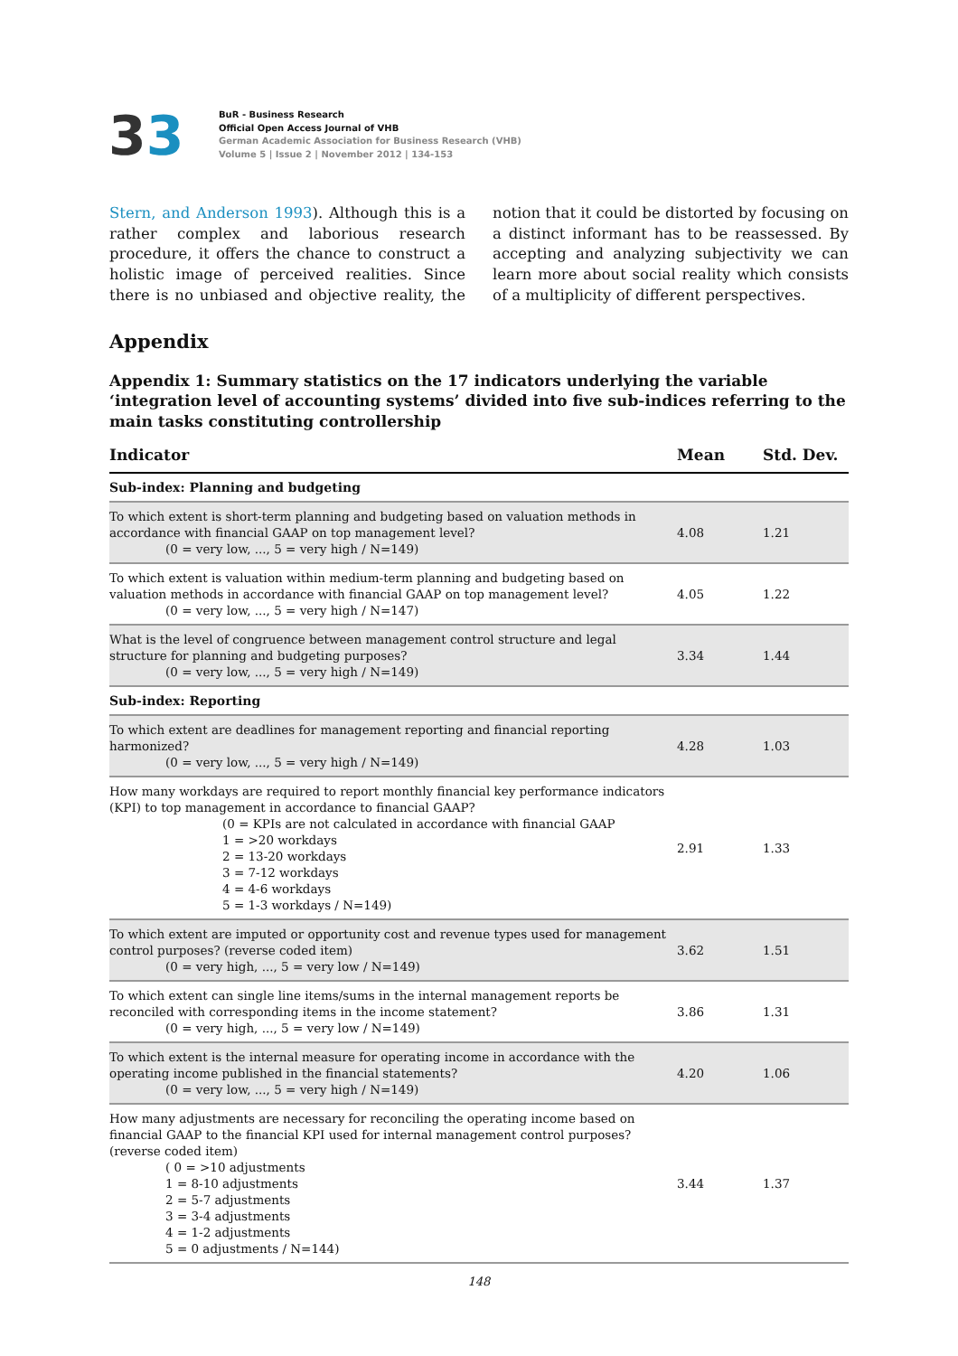33
BuR - Business Research
Official Open Access Journal of VHB
German Academic Association for Business Research (VHB)
Volume 5 | Issue 2 | November 2012 | 134-153
Stern, and Anderson 1993). Although this is a rather complex and laborious research procedure, it offers the chance to construct a holistic image of perceived realities. Since there is no unbiased and objective reality, the notion that it could be distorted by focusing on a distinct informant has to be reassessed. By accepting and analyzing subjectivity we can learn more about social reality which consists of a multiplicity of different perspectives.
Appendix
Appendix 1: Summary statistics on the 17 indicators underlying the variable ‘integration level of accounting systems’ divided into five sub-indices referring to the main tasks constituting controllership
| Indicator | Mean | Std. Dev. |
| --- | --- | --- |
| Sub-index: Planning and budgeting | | |
| To which extent is short-term planning and budgeting based on valuation methods in accordance with financial GAAP on top management level? (0 = very low, ..., 5 = very high / N=149) | 4.08 | 1.21 |
| To which extent is valuation within medium-term planning and budgeting based on valuation methods in accordance with financial GAAP on top management level? (0 = very low, ..., 5 = very high / N=147) | 4.05 | 1.22 |
| What is the level of congruence between management control structure and legal structure for planning and budgeting purposes? (0 = very low, ..., 5 = very high / N=149) | 3.34 | 1.44 |
| Sub-index: Reporting | | |
| To which extent are deadlines for management reporting and financial reporting harmonized? (0 = very low, ..., 5 = very high / N=149) | 4.28 | 1.03 |
| How many workdays are required to report monthly financial key performance indicators (KPI) to top management in accordance to financial GAAP? (0 = KPIs are not calculated in accordance with financial GAAP 1 = >20 workdays 2 = 13-20 workdays 3 = 7-12 workdays 4 = 4-6 workdays 5 = 1-3 workdays / N=149) | 2.91 | 1.33 |
| To which extent are imputed or opportunity cost and revenue types used for management control purposes? (reverse coded item) (0 = very high, ..., 5 = very low / N=149) | 3.62 | 1.51 |
| To which extent can single line items/sums in the internal management reports be reconciled with corresponding items in the income statement? (0 = very high, ..., 5 = very low / N=149) | 3.86 | 1.31 |
| To which extent is the internal measure for operating income in accordance with the operating income published in the financial statements? (0 = very low, ..., 5 = very high / N=149) | 4.20 | 1.06 |
| How many adjustments are necessary for reconciling the operating income based on financial GAAP to the financial KPI used for internal management control purposes? (reverse coded item) ( 0 = >10 adjustments 1 = 8-10 adjustments 2 = 5-7 adjustments 3 = 3-4 adjustments 4 = 1-2 adjustments 5 = 0 adjustments / N=144) | 3.44 | 1.37 |
148